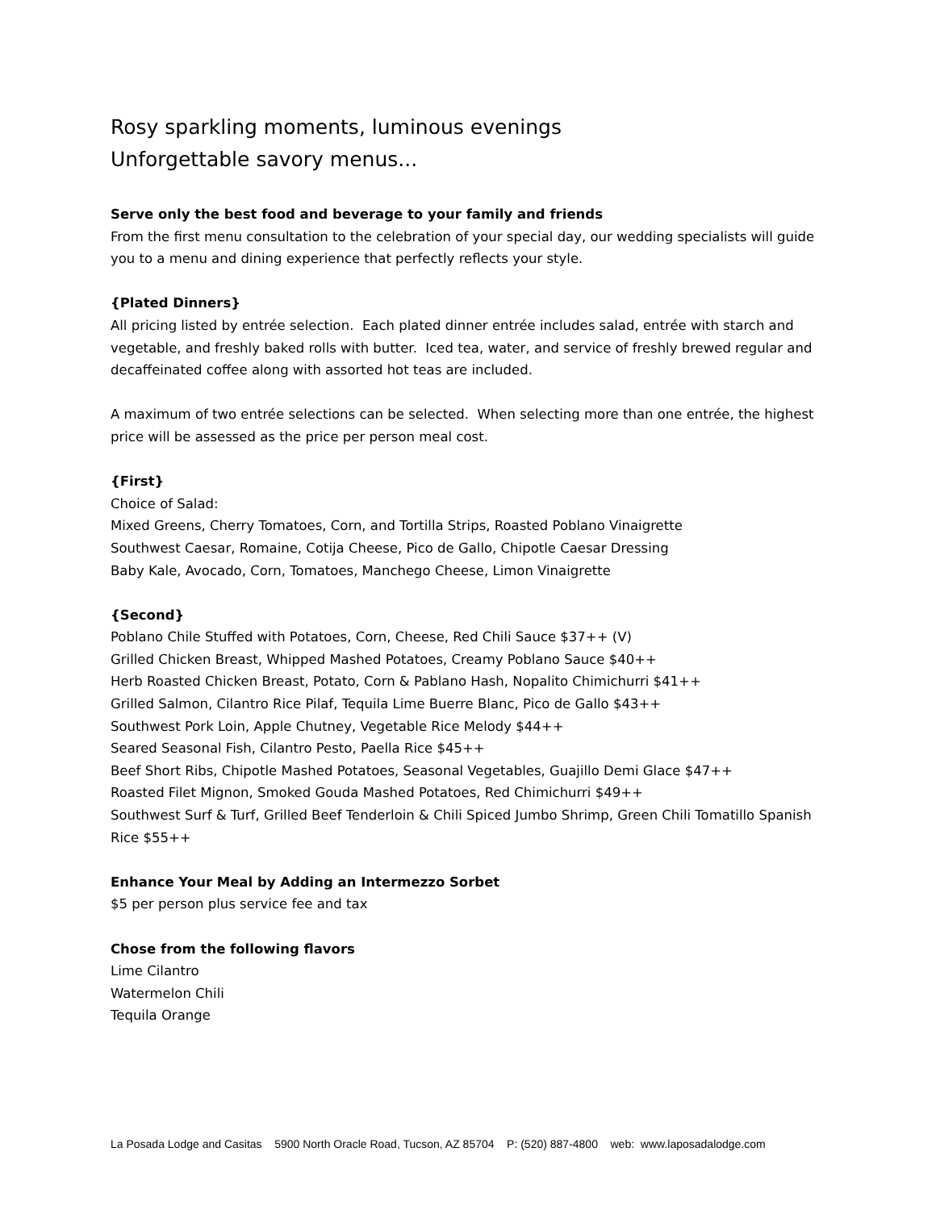Rosy sparkling moments, luminous evenings
Unforgettable savory menus...
Serve only the best food and beverage to your family and friends
From the first menu consultation to the celebration of your special day, our wedding specialists will guide you to a menu and dining experience that perfectly reflects your style.
{Plated Dinners}
All pricing listed by entrée selection. Each plated dinner entrée includes salad, entrée with starch and vegetable, and freshly baked rolls with butter. Iced tea, water, and service of freshly brewed regular and decaffeinated coffee along with assorted hot teas are included.
A maximum of two entrée selections can be selected. When selecting more than one entrée, the highest price will be assessed as the price per person meal cost.
{First}
Choice of Salad:
Mixed Greens, Cherry Tomatoes, Corn, and Tortilla Strips, Roasted Poblano Vinaigrette
Southwest Caesar, Romaine, Cotija Cheese, Pico de Gallo, Chipotle Caesar Dressing
Baby Kale, Avocado, Corn, Tomatoes, Manchego Cheese, Limon Vinaigrette
{Second}
Poblano Chile Stuffed with Potatoes, Corn, Cheese, Red Chili Sauce $37++ (V)
Grilled Chicken Breast, Whipped Mashed Potatoes, Creamy Poblano Sauce $40++
Herb Roasted Chicken Breast, Potato, Corn & Pablano Hash, Nopalito Chimichurri $41++
Grilled Salmon, Cilantro Rice Pilaf, Tequila Lime Buerre Blanc, Pico de Gallo $43++
Southwest Pork Loin, Apple Chutney, Vegetable Rice Melody $44++
Seared Seasonal Fish, Cilantro Pesto, Paella Rice $45++
Beef Short Ribs, Chipotle Mashed Potatoes, Seasonal Vegetables, Guajillo Demi Glace $47++
Roasted Filet Mignon, Smoked Gouda Mashed Potatoes, Red Chimichurri $49++
Southwest Surf & Turf, Grilled Beef Tenderloin & Chili Spiced Jumbo Shrimp, Green Chili Tomatillo Spanish Rice $55++
Enhance Your Meal by Adding an Intermezzo Sorbet
$5 per person plus service fee and tax
Chose from the following flavors
Lime Cilantro
Watermelon Chili
Tequila Orange
La Posada Lodge and Casitas 5900 North Oracle Road, Tucson, AZ 85704 P: (520) 887-4800 web: www.laposadalodge.com